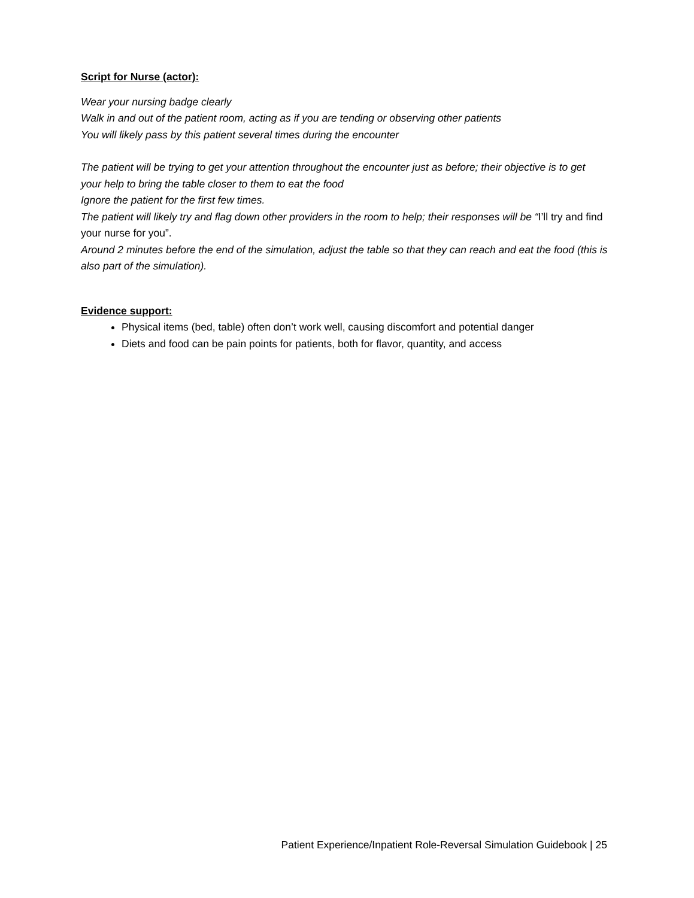Script for Nurse (actor):
Wear your nursing badge clearly
Walk in and out of the patient room, acting as if you are tending or observing other patients
You will likely pass by this patient several times during the encounter
The patient will be trying to get your attention throughout the encounter just as before; their objective is to get your help to bring the table closer to them to eat the food
Ignore the patient for the first few times.
The patient will likely try and flag down other providers in the room to help; their responses will be “I’ll try and find your nurse for you”.
Around 2 minutes before the end of the simulation, adjust the table so that they can reach and eat the food (this is also part of the simulation).
Evidence support:
Physical items (bed, table) often don’t work well, causing discomfort and potential danger
Diets and food can be pain points for patients, both for flavor, quantity, and access
Patient Experience/Inpatient Role-Reversal Simulation Guidebook | 25